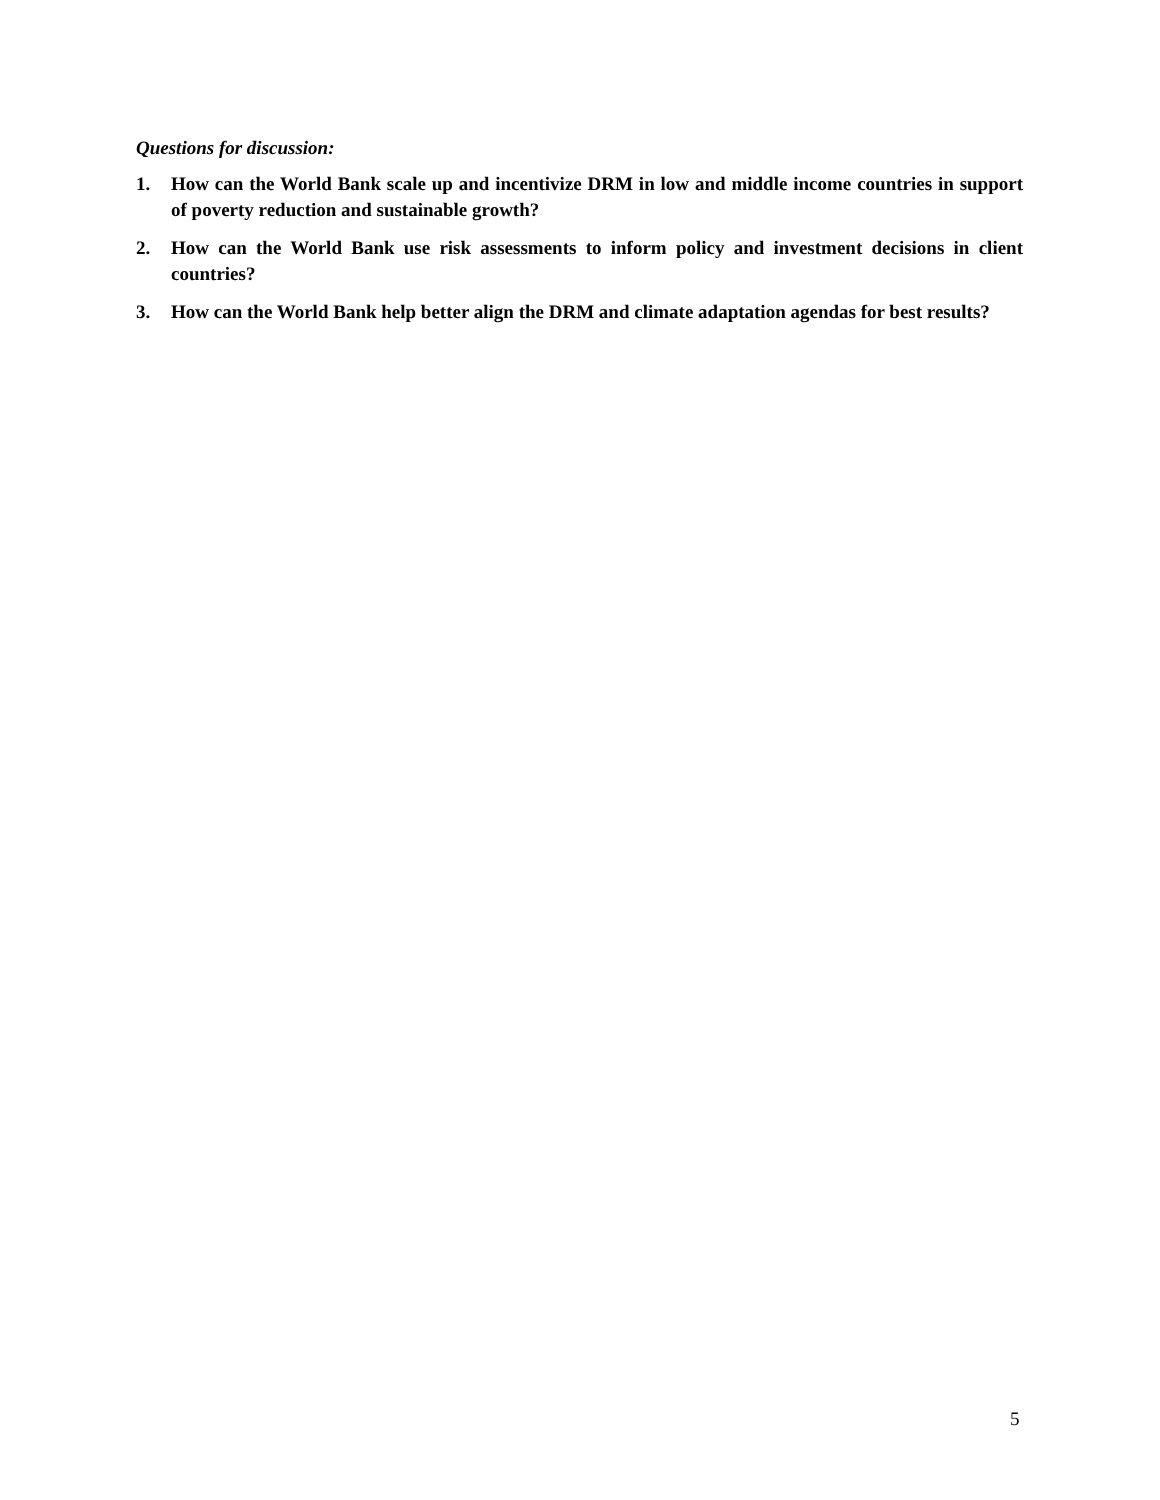Questions for discussion:
1. How can the World Bank scale up and incentivize DRM in low and middle income countries in support of poverty reduction and sustainable growth?
2. How can the World Bank use risk assessments to inform policy and investment decisions in client countries?
3. How can the World Bank help better align the DRM and climate adaptation agendas for best results?
5